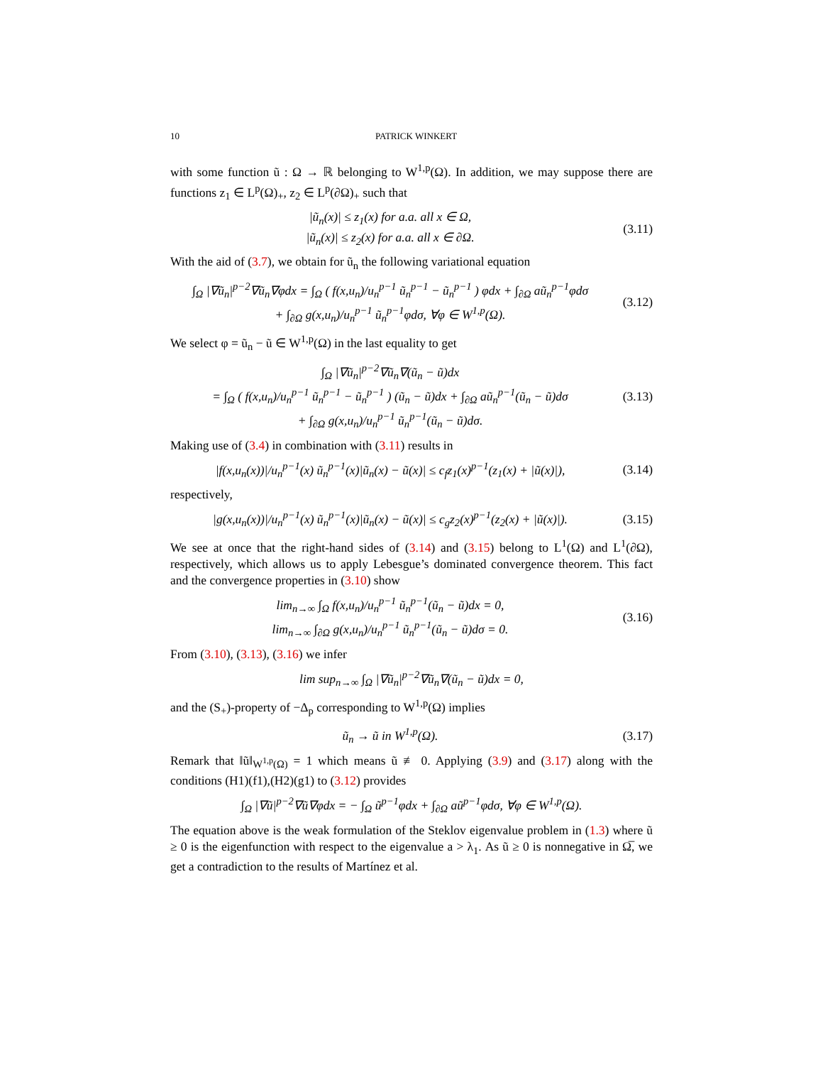10 PATRICK WINKERT
with some function ũ : Ω → ℝ belonging to W<sup>1,p</sup>(Ω). In addition, we may suppose there are functions z<sub>1</sub> ∈ L<sup>p</sup>(Ω)<sub>+</sub>, z<sub>2</sub> ∈ L<sup>p</sup>(∂Ω)<sub>+</sub> such that
|ũ<sub>n</sub>(x)| ≤ z<sub>1</sub>(x) for a.a. all x ∈ Ω,
|ũ<sub>n</sub>(x)| ≤ z<sub>2</sub>(x) for a.a. all x ∈ ∂Ω.
(3.11)
With the aid of (3.7), we obtain for ũ<sub>n</sub> the following variational equation
∫<sub>Ω</sub> |∇ũ<sub>n</sub>|<sup>p−2</sup>∇ũ<sub>n</sub>∇φdx = ∫<sub>Ω</sub> ( f(x,u<sub>n</sub>)/u<sub>n</sub><sup>p−1</sup> ũ<sub>n</sub><sup>p−1</sup> − ũ<sub>n</sub><sup>p−1</sup> ) φdx + ∫<sub>∂Ω</sub> aũ<sub>n</sub><sup>p−1</sup>φdσ
+ ∫<sub>∂Ω</sub> g(x,u<sub>n</sub>)/u<sub>n</sub><sup>p−1</sup> ũ<sub>n</sub><sup>p−1</sup>φdσ, ∀φ ∈ W<sup>1,p</sup>(Ω).
(3.12)
We select φ = ũ<sub>n</sub> − ũ ∈ W<sup>1,p</sup>(Ω) in the last equality to get
∫<sub>Ω</sub> |∇ũ<sub>n</sub>|<sup>p−2</sup>∇ũ<sub>n</sub>∇(ũ<sub>n</sub> − ũ)dx
= ∫<sub>Ω</sub> ( f(x,u<sub>n</sub>)/u<sub>n</sub><sup>p−1</sup> ũ<sub>n</sub><sup>p−1</sup> − ũ<sub>n</sub><sup>p−1</sup> ) (ũ<sub>n</sub> − ũ)dx + ∫<sub>∂Ω</sub> aũ<sub>n</sub><sup>p−1</sup>(ũ<sub>n</sub> − ũ)dσ
+ ∫<sub>∂Ω</sub> g(x,u<sub>n</sub>)/u<sub>n</sub><sup>p−1</sup> ũ<sub>n</sub><sup>p−1</sup>(ũ<sub>n</sub> − ũ)dσ.
(3.13)
Making use of (3.4) in combination with (3.11) results in
|f(x,u<sub>n</sub>(x))|/u<sub>n</sub><sup>p−1</sup>(x) ũ<sub>n</sub><sup>p−1</sup>(x)|ũ<sub>n</sub>(x) − ũ(x)| ≤ c<sub>f</sub>z<sub>1</sub>(x)<sup>p−1</sup>(z<sub>1</sub>(x) + |ũ(x)|),
(3.14)
respectively,
|g(x,u<sub>n</sub>(x))|/u<sub>n</sub><sup>p−1</sup>(x) ũ<sub>n</sub><sup>p−1</sup>(x)|ũ<sub>n</sub>(x) − ũ(x)| ≤ c<sub>g</sub>z<sub>2</sub>(x)<sup>p−1</sup>(z<sub>2</sub>(x) + |ũ(x)|).
(3.15)
We see at once that the right-hand sides of (3.14) and (3.15) belong to L<sup>1</sup>(Ω) and L<sup>1</sup>(∂Ω), respectively, which allows us to apply Lebesgue’s dominated convergence theorem. This fact and the convergence properties in (3.10) show
lim<sub>n→∞</sub> ∫<sub>Ω</sub> f(x,u<sub>n</sub>)/u<sub>n</sub><sup>p−1</sup> ũ<sub>n</sub><sup>p−1</sup>(ũ<sub>n</sub> − ũ)dx = 0,
lim<sub>n→∞</sub> ∫<sub>∂Ω</sub> g(x,u<sub>n</sub>)/u<sub>n</sub><sup>p−1</sup> ũ<sub>n</sub><sup>p−1</sup>(ũ<sub>n</sub> − ũ)dσ = 0.
(3.16)
From (3.10), (3.13), (3.16) we infer
lim sup<sub>n→∞</sub> ∫<sub>Ω</sub> |∇ũ<sub>n</sub>|<sup>p−2</sup>∇ũ<sub>n</sub>∇(ũ<sub>n</sub> − ũ)dx = 0,
and the (S<sub>+</sub>)-property of −Δ<sub>p</sub> corresponding to W<sup>1,p</sup>(Ω) implies
ũ<sub>n</sub> → ũ in W<sup>1,p</sup>(Ω).
(3.17)
Remark that ‖ũ‖<sub>W<sup>1,p</sup>(Ω)</sub> = 1 which means ũ ≢ 0. Applying (3.9) and (3.17) along with the conditions (H1)(f1),(H2)(g1) to (3.12) provides
∫<sub>Ω</sub> |∇ũ|<sup>p−2</sup>∇ũ∇φdx = − ∫<sub>Ω</sub> ũ<sup>p−1</sup>φdx + ∫<sub>∂Ω</sub> aũ<sup>p−1</sup>φdσ, ∀φ ∈ W<sup>1,p</sup>(Ω).
The equation above is the weak formulation of the Steklov eigenvalue problem in (1.3) where ũ ≥ 0 is the eigenfunction with respect to the eigenvalue a > λ<sub>1</sub>. As ũ ≥ 0 is nonnegative in Ω̅, we get a contradiction to the results of Martínez et al.